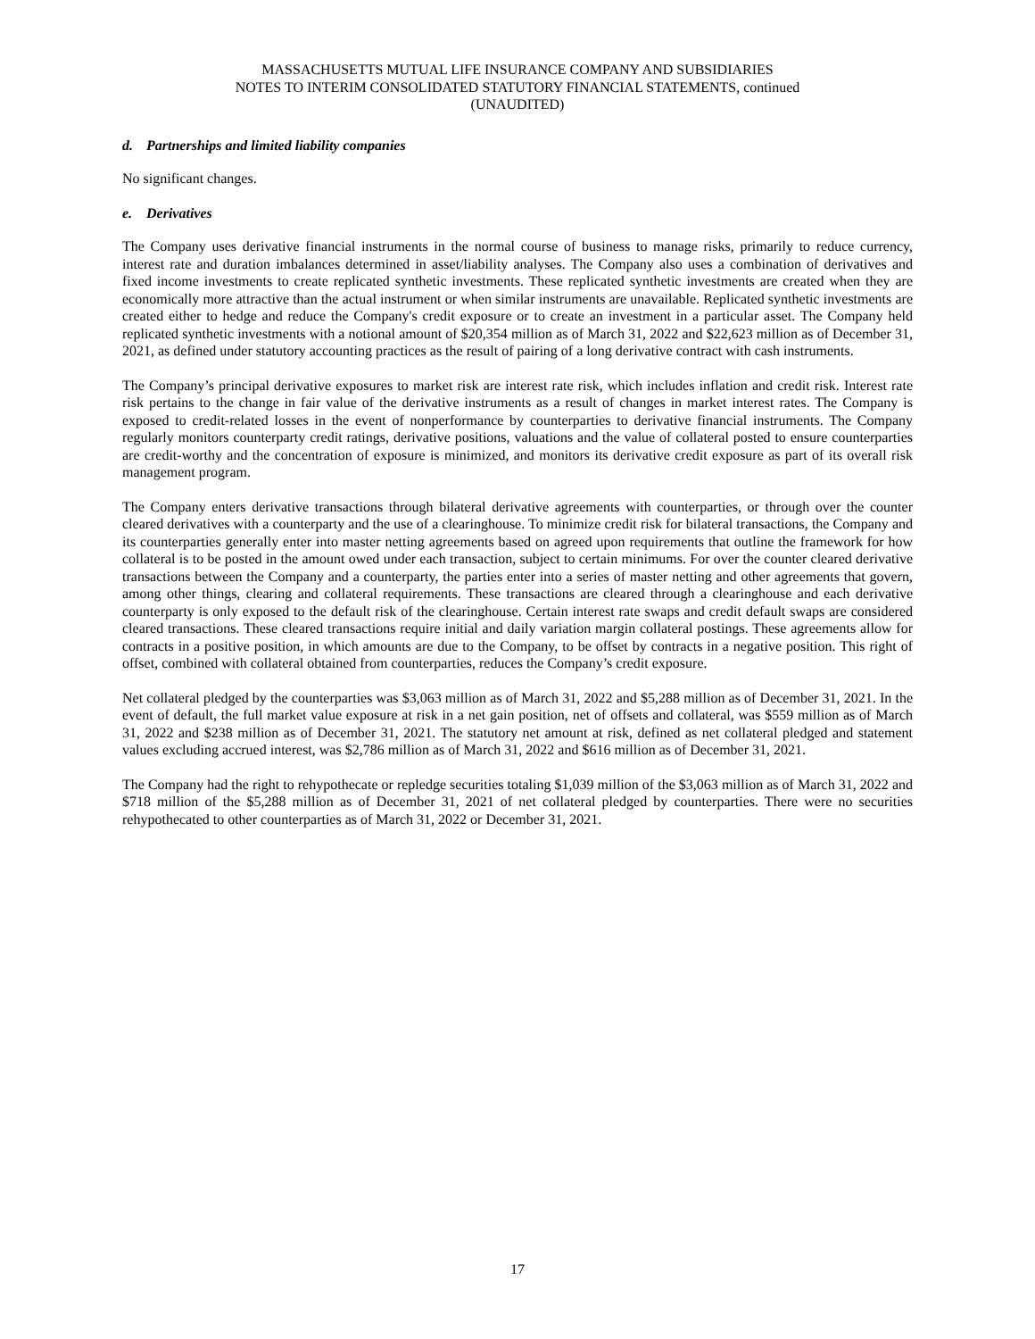MASSACHUSETTS MUTUAL LIFE INSURANCE COMPANY AND SUBSIDIARIES
NOTES TO INTERIM CONSOLIDATED STATUTORY FINANCIAL STATEMENTS, continued
(UNAUDITED)
d. Partnerships and limited liability companies
No significant changes.
e. Derivatives
The Company uses derivative financial instruments in the normal course of business to manage risks, primarily to reduce currency, interest rate and duration imbalances determined in asset/liability analyses. The Company also uses a combination of derivatives and fixed income investments to create replicated synthetic investments. These replicated synthetic investments are created when they are economically more attractive than the actual instrument or when similar instruments are unavailable. Replicated synthetic investments are created either to hedge and reduce the Company's credit exposure or to create an investment in a particular asset. The Company held replicated synthetic investments with a notional amount of $20,354 million as of March 31, 2022 and $22,623 million as of December 31, 2021, as defined under statutory accounting practices as the result of pairing of a long derivative contract with cash instruments.
The Company’s principal derivative exposures to market risk are interest rate risk, which includes inflation and credit risk. Interest rate risk pertains to the change in fair value of the derivative instruments as a result of changes in market interest rates. The Company is exposed to credit-related losses in the event of nonperformance by counterparties to derivative financial instruments. The Company regularly monitors counterparty credit ratings, derivative positions, valuations and the value of collateral posted to ensure counterparties are credit-worthy and the concentration of exposure is minimized, and monitors its derivative credit exposure as part of its overall risk management program.
The Company enters derivative transactions through bilateral derivative agreements with counterparties, or through over the counter cleared derivatives with a counterparty and the use of a clearinghouse. To minimize credit risk for bilateral transactions, the Company and its counterparties generally enter into master netting agreements based on agreed upon requirements that outline the framework for how collateral is to be posted in the amount owed under each transaction, subject to certain minimums. For over the counter cleared derivative transactions between the Company and a counterparty, the parties enter into a series of master netting and other agreements that govern, among other things, clearing and collateral requirements. These transactions are cleared through a clearinghouse and each derivative counterparty is only exposed to the default risk of the clearinghouse. Certain interest rate swaps and credit default swaps are considered cleared transactions. These cleared transactions require initial and daily variation margin collateral postings. These agreements allow for contracts in a positive position, in which amounts are due to the Company, to be offset by contracts in a negative position. This right of offset, combined with collateral obtained from counterparties, reduces the Company’s credit exposure.
Net collateral pledged by the counterparties was $3,063 million as of March 31, 2022 and $5,288 million as of December 31, 2021. In the event of default, the full market value exposure at risk in a net gain position, net of offsets and collateral, was $559 million as of March 31, 2022 and $238 million as of December 31, 2021. The statutory net amount at risk, defined as net collateral pledged and statement values excluding accrued interest, was $2,786 million as of March 31, 2022 and $616 million as of December 31, 2021.
The Company had the right to rehypothecate or repledge securities totaling $1,039 million of the $3,063 million as of March 31, 2022 and $718 million of the $5,288 million as of December 31, 2021 of net collateral pledged by counterparties. There were no securities rehypothecated to other counterparties as of March 31, 2022 or December 31, 2021.
17